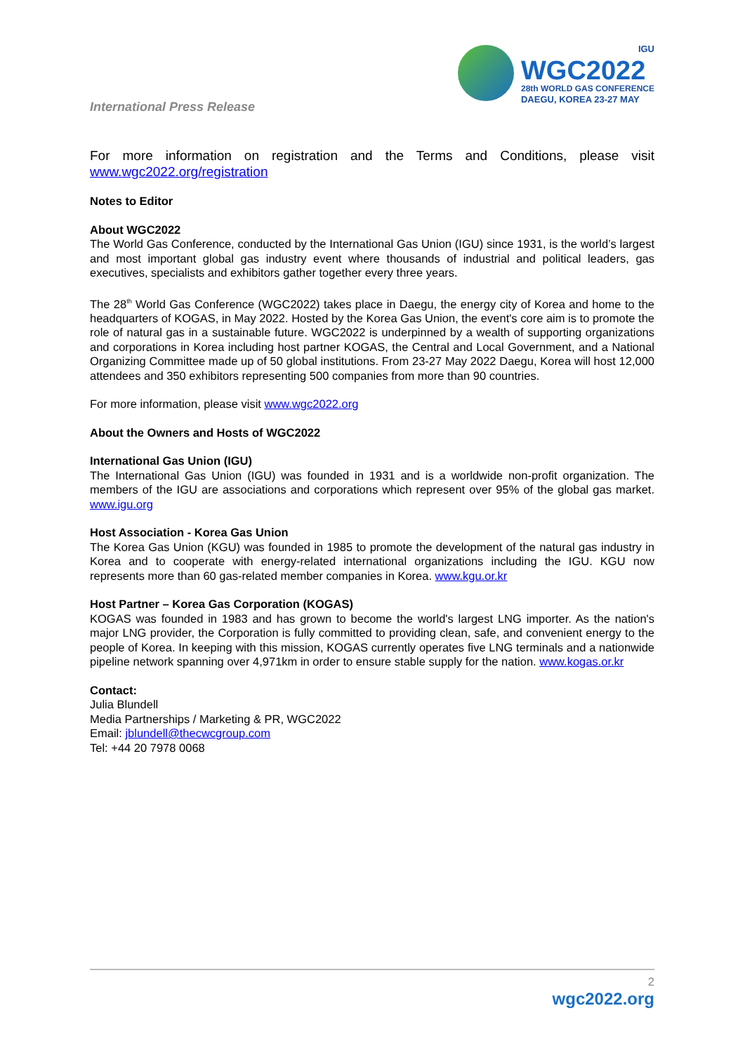International Press Release
IGU
WGC2022
28th WORLD GAS CONFERENCE
DAEGU, KOREA 23-27 MAY
For more information on registration and the Terms and Conditions, please visit www.wgc2022.org/registration
Notes to Editor
About WGC2022
The World Gas Conference, conducted by the International Gas Union (IGU) since 1931, is the world’s largest and most important global gas industry event where thousands of industrial and political leaders, gas executives, specialists and exhibitors gather together every three years.
The 28<sup>th</sup> World Gas Conference (WGC2022) takes place in Daegu, the energy city of Korea and home to the headquarters of KOGAS, in May 2022. Hosted by the Korea Gas Union, the event's core aim is to promote the role of natural gas in a sustainable future. WGC2022 is underpinned by a wealth of supporting organizations and corporations in Korea including host partner KOGAS, the Central and Local Government, and a National Organizing Committee made up of 50 global institutions. From 23-27 May 2022 Daegu, Korea will host 12,000 attendees and 350 exhibitors representing 500 companies from more than 90 countries.
For more information, please visit www.wgc2022.org
About the Owners and Hosts of WGC2022
International Gas Union (IGU)
The International Gas Union (IGU) was founded in 1931 and is a worldwide non-profit organization. The members of the IGU are associations and corporations which represent over 95% of the global gas market. www.igu.org
Host Association - Korea Gas Union
The Korea Gas Union (KGU) was founded in 1985 to promote the development of the natural gas industry in Korea and to cooperate with energy-related international organizations including the IGU. KGU now represents more than 60 gas-related member companies in Korea. www.kgu.or.kr
Host Partner – Korea Gas Corporation (KOGAS)
KOGAS was founded in 1983 and has grown to become the world's largest LNG importer. As the nation's major LNG provider, the Corporation is fully committed to providing clean, safe, and convenient energy to the people of Korea. In keeping with this mission, KOGAS currently operates five LNG terminals and a nationwide pipeline network spanning over 4,971km in order to ensure stable supply for the nation. www.kogas.or.kr
Contact:
Julia Blundell
Media Partnerships / Marketing & PR, WGC2022
Email: jblundell@thecwcgroup.com
Tel: +44 20 7978 0068
2
wgc2022.org